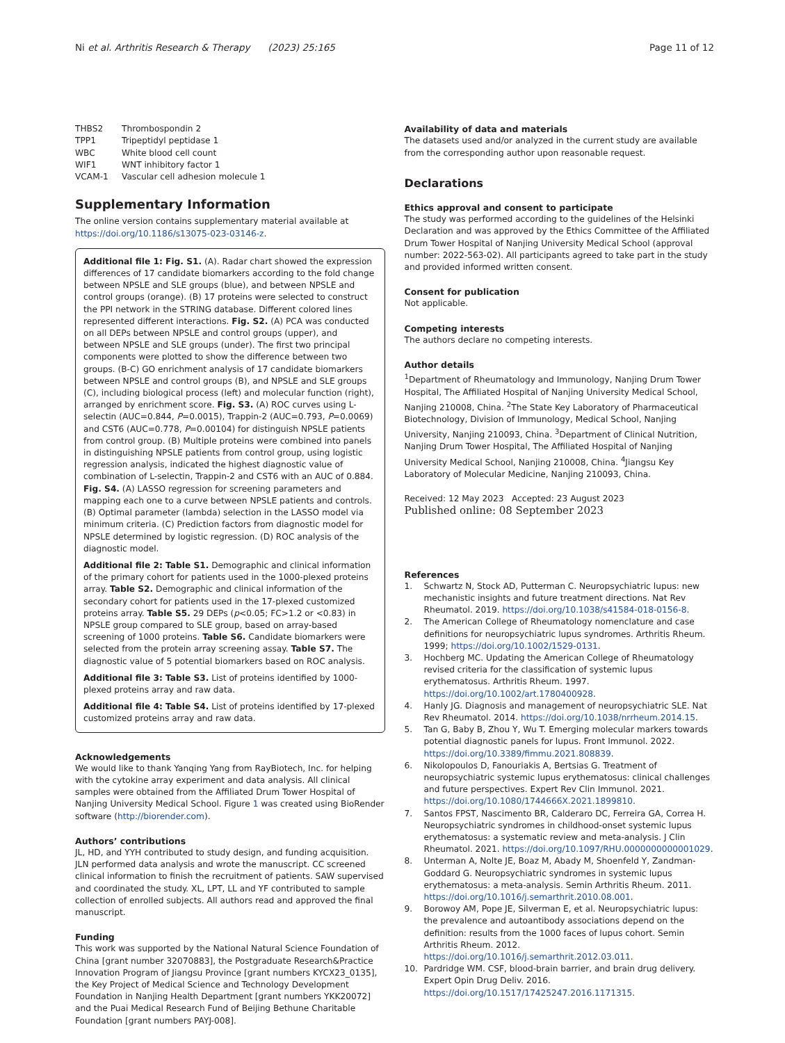Ni et al. Arthritis Research & Therapy (2023) 25:165
Page 11 of 12
| THBS2 | Thrombospondin 2 |
| TPP1 | Tripeptidyl peptidase 1 |
| WBC | White blood cell count |
| WIF1 | WNT inhibitory factor 1 |
| VCAM-1 | Vascular cell adhesion molecule 1 |
Supplementary Information
The online version contains supplementary material available at https://doi.org/10.1186/s13075-023-03146-z.
Additional file 1: Fig. S1. (A). Radar chart showed the expression differences of 17 candidate biomarkers according to the fold change between NPSLE and SLE groups (blue), and between NPSLE and control groups (orange). (B) 17 proteins were selected to construct the PPI network in the STRING database. Different colored lines represented different interactions. Fig. S2. (A) PCA was conducted on all DEPs between NPSLE and control groups (upper), and between NPSLE and SLE groups (under). The first two principal components were plotted to show the difference between two groups. (B-C) GO enrichment analysis of 17 candidate biomarkers between NPSLE and control groups (B), and NPSLE and SLE groups (C), including biological process (left) and molecular function (right), arranged by enrichment score. Fig. S3. (A) ROC curves using L-selectin (AUC=0.844, P=0.0015), Trappin-2 (AUC=0.793, P=0.0069) and CST6 (AUC=0.778, P=0.00104) for distinguish NPSLE patients from control group. (B) Multiple proteins were combined into panels in distinguishing NPSLE patients from control group, using logistic regression analysis, indicated the highest diagnostic value of combination of L-selectin, Trappin-2 and CST6 with an AUC of 0.884. Fig. S4. (A) LASSO regression for screening parameters and mapping each one to a curve between NPSLE patients and controls. (B) Optimal parameter (lambda) selection in the LASSO model via minimum criteria. (C) Prediction factors from diagnostic model for NPSLE determined by logistic regression. (D) ROC analysis of the diagnostic model.
Additional file 2: Table S1. Demographic and clinical information of the primary cohort for patients used in the 1000-plexed proteins array. Table S2. Demographic and clinical information of the secondary cohort for patients used in the 17-plexed customized proteins array. Table S5. 29 DEPs (p<0.05; FC>1.2 or <0.83) in NPSLE group compared to SLE group, based on array-based screening of 1000 proteins. Table S6. Candidate biomarkers were selected from the protein array screening assay. Table S7. The diagnostic value of 5 potential biomarkers based on ROC analysis.
Additional file 3: Table S3. List of proteins identified by 1000-plexed proteins array and raw data.
Additional file 4: Table S4. List of proteins identified by 17-plexed customized proteins array and raw data.
Acknowledgements
We would like to thank Yanqing Yang from RayBiotech, Inc. for helping with the cytokine array experiment and data analysis. All clinical samples were obtained from the Affiliated Drum Tower Hospital of Nanjing University Medical School. Figure 1 was created using BioRender software (http://biorender.com).
Authors’ contributions
JL, HD, and YYH contributed to study design, and funding acquisition. JLN performed data analysis and wrote the manuscript. CC screened clinical information to finish the recruitment of patients. SAW supervised and coordinated the study. XL, LPT, LL and YF contributed to sample collection of enrolled subjects. All authors read and approved the final manuscript.
Funding
This work was supported by the National Natural Science Foundation of China [grant number 32070883], the Postgraduate Research&Practice Innovation Program of Jiangsu Province [grant numbers KYCX23_0135], the Key Project of Medical Science and Technology Development Foundation in Nanjing Health Department [grant numbers YKK20072] and the Puai Medical Research Fund of Beijing Bethune Charitable Foundation [grant numbers PAYJ-008].
Availability of data and materials
The datasets used and/or analyzed in the current study are available from the corresponding author upon reasonable request.
Declarations
Ethics approval and consent to participate
The study was performed according to the guidelines of the Helsinki Declaration and was approved by the Ethics Committee of the Affiliated Drum Tower Hospital of Nanjing University Medical School (approval number: 2022-563-02). All participants agreed to take part in the study and provided informed written consent.
Consent for publication
Not applicable.
Competing interests
The authors declare no competing interests.
Author details
<sup>1</sup> Department of Rheumatology and Immunology, Nanjing Drum Tower Hospital, The Affiliated Hospital of Nanjing University Medical School, Nanjing 210008, China. <sup>2</sup>The State Key Laboratory of Pharmaceutical Biotechnology, Division of Immunology, Medical School, Nanjing University, Nanjing 210093, China. <sup>3</sup>Department of Clinical Nutrition, Nanjing Drum Tower Hospital, The Affiliated Hospital of Nanjing University Medical School, Nanjing 210008, China. <sup>4</sup>Jiangsu Key Laboratory of Molecular Medicine, Nanjing 210093, China.
Received: 12 May 2023 Accepted: 23 August 2023
Published online: 08 September 2023
References
1. Schwartz N, Stock AD, Putterman C. Neuropsychiatric lupus: new mechanistic insights and future treatment directions. Nat Rev Rheumatol. 2019. https://doi.org/10.1038/s41584-018-0156-8.
2. The American College of Rheumatology nomenclature and case definitions for neuropsychiatric lupus syndromes. Arthritis Rheum. 1999; https://doi.org/10.1002/1529-0131.
3. Hochberg MC. Updating the American College of Rheumatology revised criteria for the classification of systemic lupus erythematosus. Arthritis Rheum. 1997. https://doi.org/10.1002/art.1780400928.
4. Hanly JG. Diagnosis and management of neuropsychiatric SLE. Nat Rev Rheumatol. 2014. https://doi.org/10.1038/nrrheum.2014.15.
5. Tan G, Baby B, Zhou Y, Wu T. Emerging molecular markers towards potential diagnostic panels for lupus. Front Immunol. 2022. https://doi.org/10.3389/fimmu.2021.808839.
6. Nikolopoulos D, Fanouriakis A, Bertsias G. Treatment of neuropsychiatric systemic lupus erythematosus: clinical challenges and future perspectives. Expert Rev Clin Immunol. 2021. https://doi.org/10.1080/1744666X.2021.1899810.
7. Santos FPST, Nascimento BR, Calderaro DC, Ferreira GA, Correa H. Neuropsychiatric syndromes in childhood-onset systemic lupus erythematosus: a systematic review and meta-analysis. J Clin Rheumatol. 2021. https://doi.org/10.1097/RHU.0000000000001029.
8. Unterman A, Nolte JE, Boaz M, Abady M, Shoenfeld Y, Zandman-Goddard G. Neuropsychiatric syndromes in systemic lupus erythematosus: a meta-analysis. Semin Arthritis Rheum. 2011. https://doi.org/10.1016/j.semarthrit.2010.08.001.
9. Borowoy AM, Pope JE, Silverman E, et al. Neuropsychiatric lupus: the prevalence and autoantibody associations depend on the definition: results from the 1000 faces of lupus cohort. Semin Arthritis Rheum. 2012. https://doi.org/10.1016/j.semarthrit.2012.03.011.
10. Pardridge WM. CSF, blood-brain barrier, and brain drug delivery. Expert Opin Drug Deliv. 2016. https://doi.org/10.1517/17425247.2016.1171315.